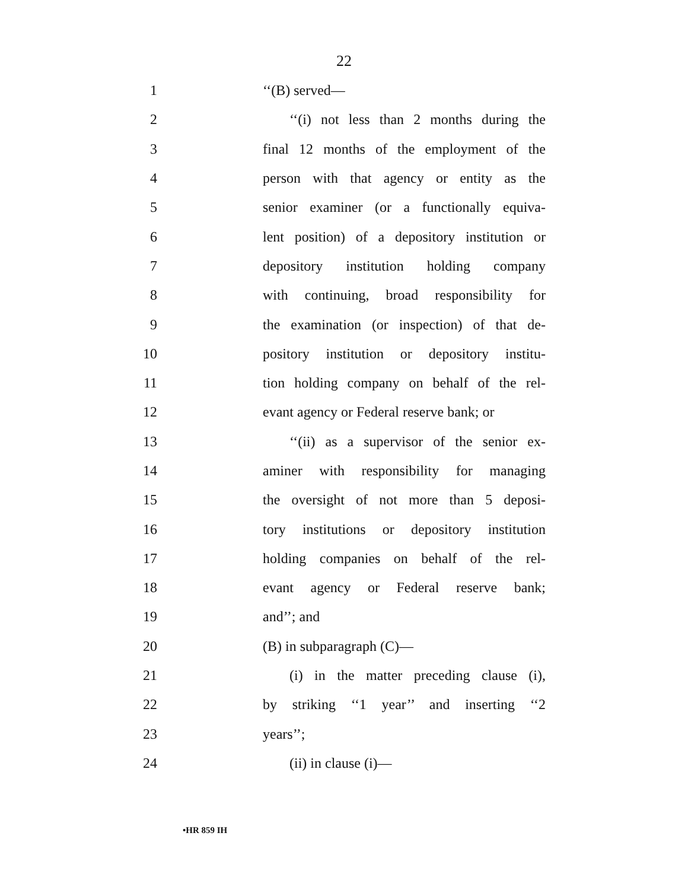22
1 ‘‘(B) served—
2
‘‘(i) not less than 2 months during the
3
final 12 months of the employment of the
4
person with that agency or entity as the
5
senior examiner (or a functionally equiva-
6
lent position) of a depository institution or
7
depository institution holding company
8
with continuing, broad responsibility for
9
the examination (or inspection) of that de-
10
pository institution or depository institu-
11
tion holding company on behalf of the rel-
12
evant agency or Federal reserve bank; or
13
‘‘(ii) as a supervisor of the senior ex-
14
aminer with responsibility for managing
15
the oversight of not more than 5 deposi-
16
tory institutions or depository institution
17
holding companies on behalf of the rel-
18
evant agency or Federal reserve bank;
19 and’’; and
20 (B) in subparagraph (C)—
21
(i) in the matter preceding clause (i),
22
by striking ‘‘1 year’’ and inserting ‘‘2
23 years’’;
24 (ii) in clause (i)—
•HR 859 IH